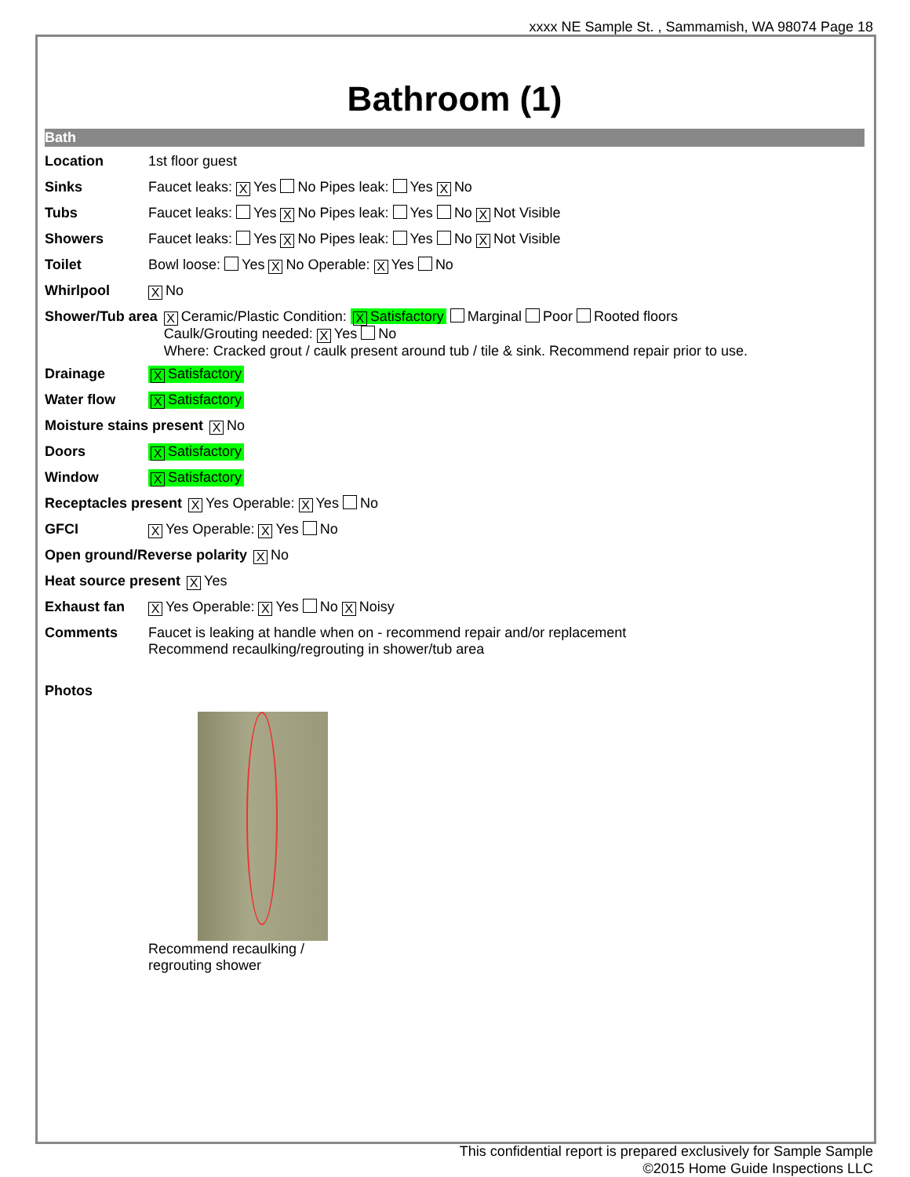xxxx NE Sample St. , Sammamish, WA 98074 Page 18
Bathroom (1)
Bath
Location 1st floor guest
Sinks Faucet leaks: X Yes No Pipes leak: Yes X No
Tubs Faucet leaks: Yes X No Pipes leak: Yes No X Not Visible
Showers Faucet leaks: Yes X No Pipes leak: Yes No X Not Visible
Toilet Bowl loose: Yes X No Operable: X Yes No
Whirlpool X No
Shower/Tub area X Ceramic/Plastic Condition: X Satisfactory Marginal Poor Rooted floors
Caulk/Grouting needed: X Yes No
Where: Cracked grout / caulk present around tub / tile & sink. Recommend repair prior to use.
Drainage X Satisfactory
Water flow X Satisfactory
Moisture stains present X No
Doors X Satisfactory
Window X Satisfactory
Receptacles present X Yes Operable: X Yes No
GFCI X Yes Operable: X Yes No
Open ground/Reverse polarity X No
Heat source present X Yes
Exhaust fan X Yes Operable: X Yes No X Noisy
Comments Faucet is leaking at handle when on - recommend repair and/or replacement
Recommend recaulking/regrouting in shower/tub area
Photos
Recommend recaulking / regrouting shower
This confidential report is prepared exclusively for Sample Sample
©2015 Home Guide Inspections LLC